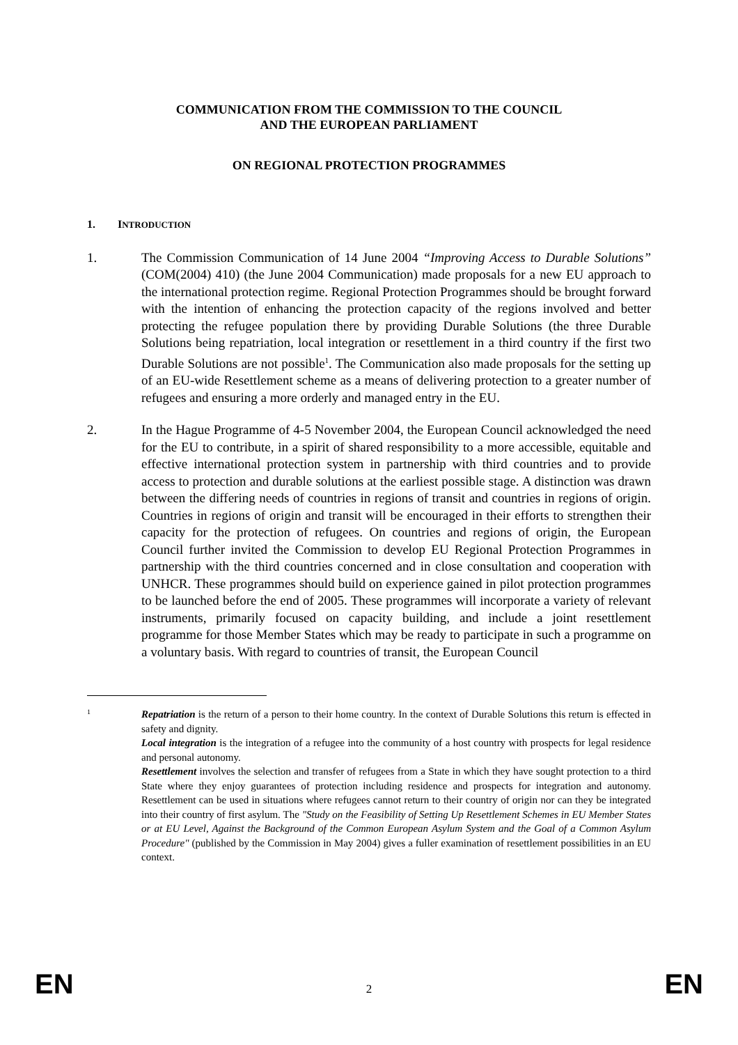COMMUNICATION FROM THE COMMISSION TO THE COUNCIL
AND THE EUROPEAN PARLIAMENT
ON REGIONAL PROTECTION PROGRAMMES
1. INTRODUCTION
1. The Commission Communication of 14 June 2004 “Improving Access to Durable Solutions” (COM(2004) 410) (the June 2004 Communication) made proposals for a new EU approach to the international protection regime. Regional Protection Programmes should be brought forward with the intention of enhancing the protection capacity of the regions involved and better protecting the refugee population there by providing Durable Solutions (the three Durable Solutions being repatriation, local integration or resettlement in a third country if the first two Durable Solutions are not possible<sup>1</sup>. The Communication also made proposals for the setting up of an EU-wide Resettlement scheme as a means of delivering protection to a greater number of refugees and ensuring a more orderly and managed entry in the EU.
2. In the Hague Programme of 4-5 November 2004, the European Council acknowledged the need for the EU to contribute, in a spirit of shared responsibility to a more accessible, equitable and effective international protection system in partnership with third countries and to provide access to protection and durable solutions at the earliest possible stage. A distinction was drawn between the differing needs of countries in regions of transit and countries in regions of origin. Countries in regions of origin and transit will be encouraged in their efforts to strengthen their capacity for the protection of refugees. On countries and regions of origin, the European Council further invited the Commission to develop EU Regional Protection Programmes in partnership with the third countries concerned and in close consultation and cooperation with UNHCR. These programmes should build on experience gained in pilot protection programmes to be launched before the end of 2005. These programmes will incorporate a variety of relevant instruments, primarily focused on capacity building, and include a joint resettlement programme for those Member States which may be ready to participate in such a programme on a voluntary basis. With regard to countries of transit, the European Council
1
Repatriation is the return of a person to their home country. In the context of Durable Solutions this return is effected in safety and dignity.
Local integration is the integration of a refugee into the community of a host country with prospects for legal residence and personal autonomy.
Resettlement involves the selection and transfer of refugees from a State in which they have sought protection to a third State where they enjoy guarantees of protection including residence and prospects for integration and autonomy. Resettlement can be used in situations where refugees cannot return to their country of origin nor can they be integrated into their country of first asylum. The "Study on the Feasibility of Setting Up Resettlement Schemes in EU Member States or at EU Level, Against the Background of the Common European Asylum System and the Goal of a Common Asylum Procedure" (published by the Commission in May 2004) gives a fuller examination of resettlement possibilities in an EU context.
EN 2 EN